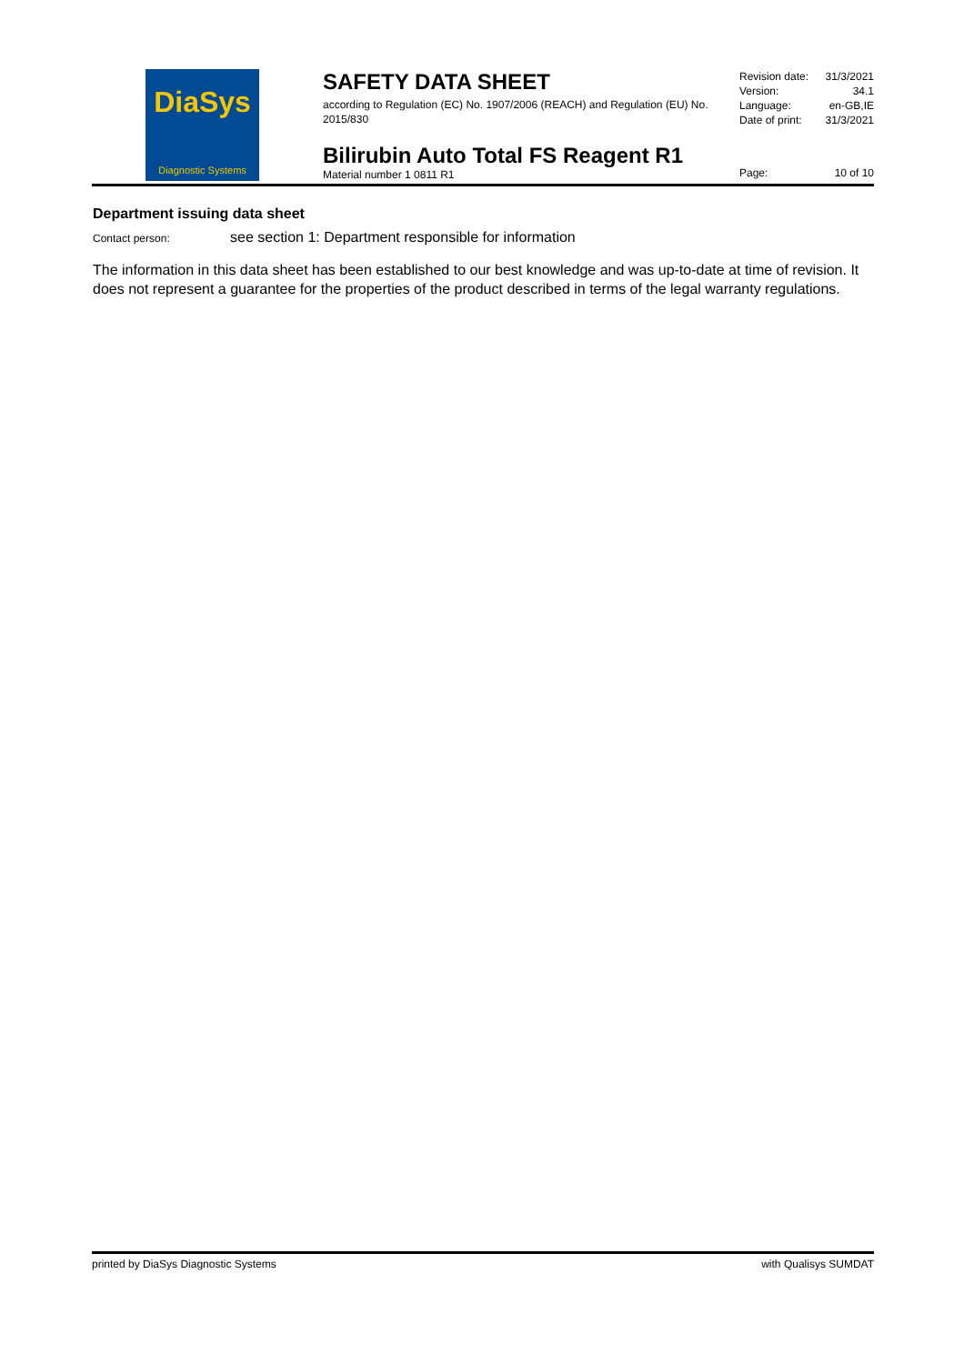DiaSys
Diagnostic Systems
SAFETY DATA SHEET
according to Regulation (EC) No. 1907/2006 (REACH) and Regulation (EU) No. 2015/830
Bilirubin Auto Total FS Reagent R1
Material number 1 0811 R1
Revision date: 31/3/2021
Version: 34.1
Language: en-GB,IE
Date of print: 31/3/2021
Page: 10 of 10
Department issuing data sheet
Contact person: see section 1: Department responsible for information
The information in this data sheet has been established to our best knowledge and was up-to-date at time of revision. It does not represent a guarantee for the properties of the product described in terms of the legal warranty regulations.
printed by DiaSys Diagnostic Systems with Qualisys SUMDAT